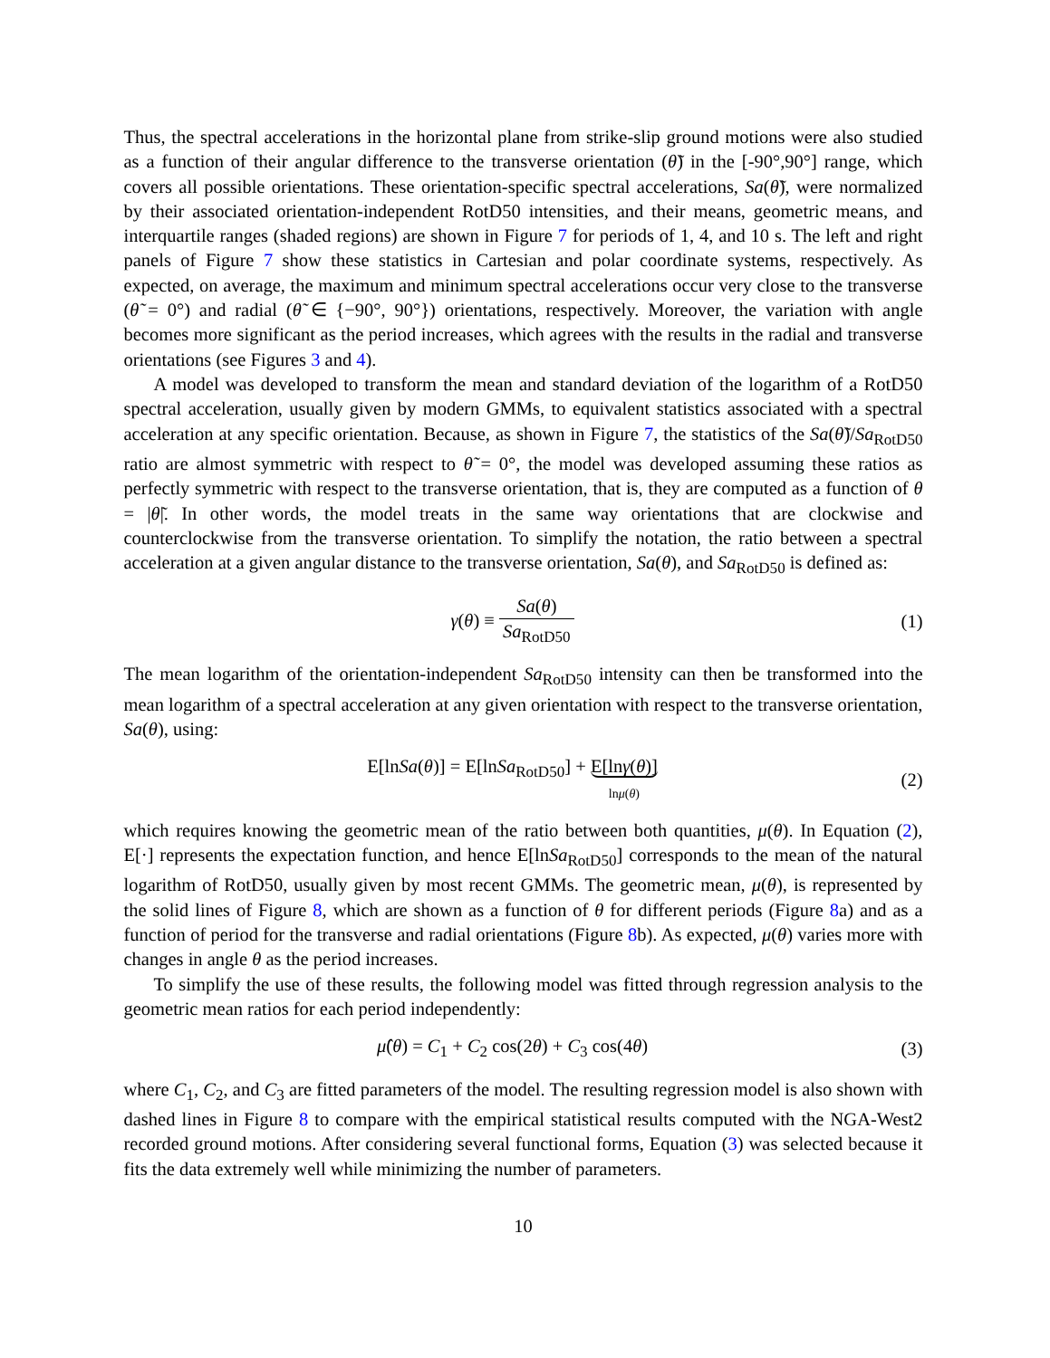Thus, the spectral accelerations in the horizontal plane from strike-slip ground motions were also studied as a function of their angular difference to the transverse orientation (θ̃) in the [-90°,90°] range, which covers all possible orientations. These orientation-specific spectral accelerations, Sa(θ̃), were normalized by their associated orientation-independent RotD50 intensities, and their means, geometric means, and interquartile ranges (shaded regions) are shown in Figure 7 for periods of 1, 4, and 10 s. The left and right panels of Figure 7 show these statistics in Cartesian and polar coordinate systems, respectively. As expected, on average, the maximum and minimum spectral accelerations occur very close to the transverse (θ̃ = 0°) and radial (θ̃ ∈ {−90°, 90°}) orientations, respectively. Moreover, the variation with angle becomes more significant as the period increases, which agrees with the results in the radial and transverse orientations (see Figures 3 and 4).
A model was developed to transform the mean and standard deviation of the logarithm of a RotD50 spectral acceleration, usually given by modern GMMs, to equivalent statistics associated with a spectral acceleration at any specific orientation. Because, as shown in Figure 7, the statistics of the Sa(θ̃)/Sa<sub>RotD50</sub> ratio are almost symmetric with respect to θ̃ = 0°, the model was developed assuming these ratios as perfectly symmetric with respect to the transverse orientation, that is, they are computed as a function of θ = |θ̃|. In other words, the model treats in the same way orientations that are clockwise and counterclockwise from the transverse orientation. To simplify the notation, the ratio between a spectral acceleration at a given angular distance to the transverse orientation, Sa(θ), and Sa<sub>RotD50</sub> is defined as:
γ(θ) ≡ Sa(θ) Sa<sub>RotD50</sub> (1)
The mean logarithm of the orientation-independent Sa<sub>RotD50</sub> intensity can then be transformed into the mean logarithm of a spectral acceleration at any given orientation with respect to the transverse orientation, Sa(θ), using:
E[lnSa(θ)] = E[lnSa<sub>RotD50</sub>] + E[lnγ(θ)]
lnμ(θ)
(2)
which requires knowing the geometric mean of the ratio between both quantities, μ(θ). In Equation (2), E[·] represents the expectation function, and hence E[lnSa<sub>RotD50</sub>] corresponds to the mean of the natural logarithm of RotD50, usually given by most recent GMMs. The geometric mean, μ(θ), is represented by the solid lines of Figure 8, which are shown as a function of θ for different periods (Figure 8a) and as a function of period for the transverse and radial orientations (Figure 8b). As expected, μ(θ) varies more with changes in angle θ as the period increases.
To simplify the use of these results, the following model was fitted through regression analysis to the geometric mean ratios for each period independently:
μ̂(θ) = C<sub>1</sub> + C<sub>2</sub> cos(2θ) + C<sub>3</sub> cos(4θ)
(3)
where C<sub>1</sub>, C<sub>2</sub>, and C<sub>3</sub> are fitted parameters of the model. The resulting regression model is also shown with dashed lines in Figure 8 to compare with the empirical statistical results computed with the NGA-West2 recorded ground motions. After considering several functional forms, Equation (3) was selected because it fits the data extremely well while minimizing the number of parameters.
10